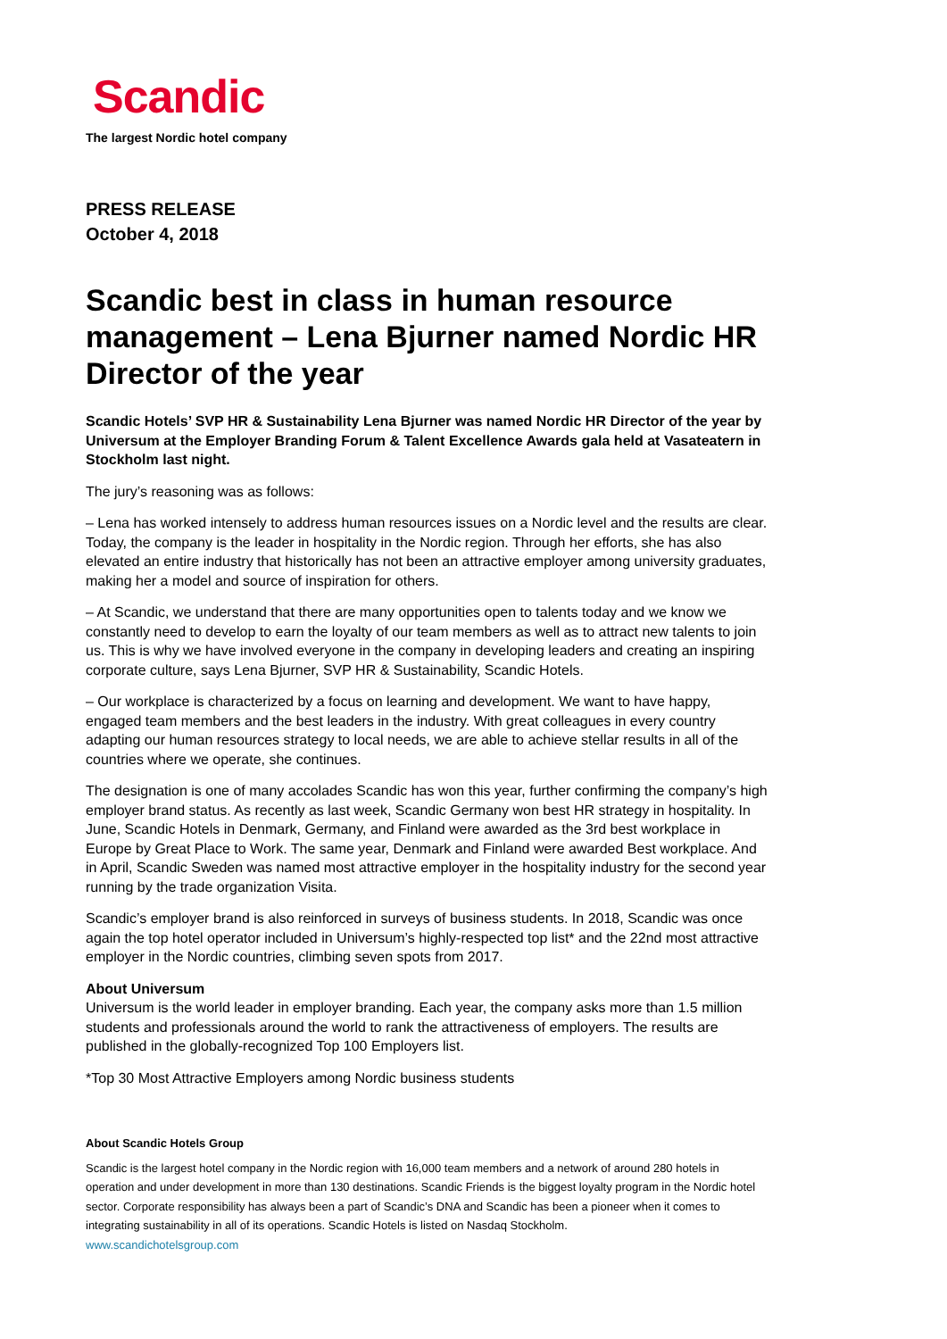Scandic
The largest Nordic hotel company
PRESS RELEASE
October 4, 2018
Scandic best in class in human resource management – Lena Bjurner named Nordic HR Director of the year
Scandic Hotels’ SVP HR & Sustainability Lena Bjurner was named Nordic HR Director of the year by Universum at the Employer Branding Forum & Talent Excellence Awards gala held at Vasateatern in Stockholm last night.
The jury’s reasoning was as follows:
– Lena has worked intensely to address human resources issues on a Nordic level and the results are clear. Today, the company is the leader in hospitality in the Nordic region. Through her efforts, she has also elevated an entire industry that historically has not been an attractive employer among university graduates, making her a model and source of inspiration for others.
– At Scandic, we understand that there are many opportunities open to talents today and we know we constantly need to develop to earn the loyalty of our team members as well as to attract new talents to join us. This is why we have involved everyone in the company in developing leaders and creating an inspiring corporate culture, says Lena Bjurner, SVP HR & Sustainability, Scandic Hotels.
– Our workplace is characterized by a focus on learning and development. We want to have happy, engaged team members and the best leaders in the industry. With great colleagues in every country adapting our human resources strategy to local needs, we are able to achieve stellar results in all of the countries where we operate, she continues.
The designation is one of many accolades Scandic has won this year, further confirming the company’s high employer brand status. As recently as last week, Scandic Germany won best HR strategy in hospitality. In June, Scandic Hotels in Denmark, Germany, and Finland were awarded as the 3rd best workplace in Europe by Great Place to Work. The same year, Denmark and Finland were awarded Best workplace. And in April, Scandic Sweden was named most attractive employer in the hospitality industry for the second year running by the trade organization Visita.
Scandic’s employer brand is also reinforced in surveys of business students. In 2018, Scandic was once again the top hotel operator included in Universum’s highly-respected top list* and the 22nd most attractive employer in the Nordic countries, climbing seven spots from 2017.
About Universum
Universum is the world leader in employer branding. Each year, the company asks more than 1.5 million students and professionals around the world to rank the attractiveness of employers. The results are published in the globally-recognized Top 100 Employers list.
*Top 30 Most Attractive Employers among Nordic business students
About Scandic Hotels Group
Scandic is the largest hotel company in the Nordic region with 16,000 team members and a network of around 280 hotels in operation and under development in more than 130 destinations. Scandic Friends is the biggest loyalty program in the Nordic hotel sector. Corporate responsibility has always been a part of Scandic’s DNA and Scandic has been a pioneer when it comes to integrating sustainability in all of its operations. Scandic Hotels is listed on Nasdaq Stockholm.
www.scandichotelsgroup.com